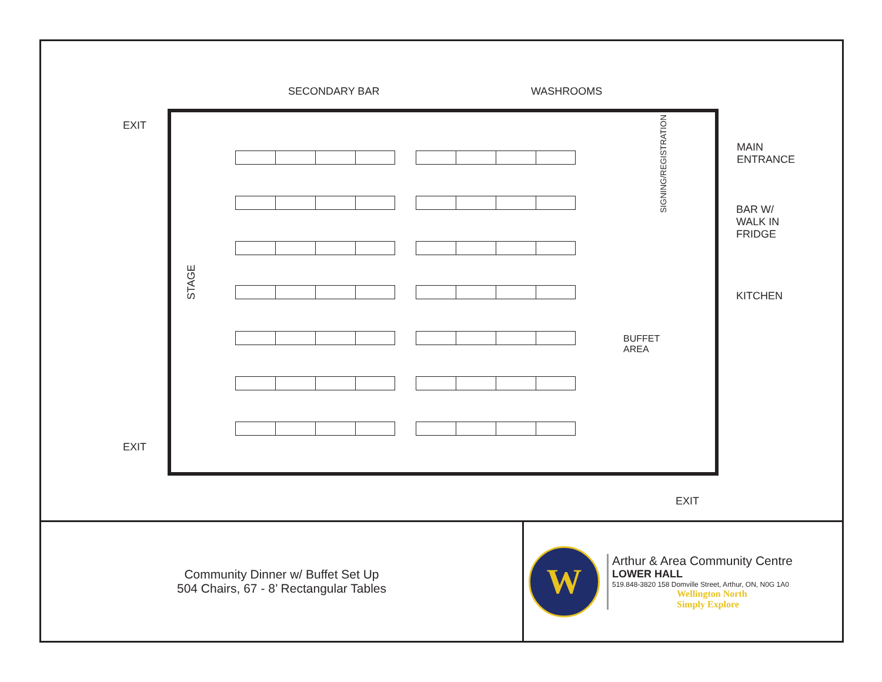SECONDARY BAR WASHROOMS
EXIT
MAIN
ENTRANCE
SIGNING/REGISTRATION
BAR W/
WALK IN
FRIDGE
KITCHEN
STAGE
BUFFET
AREA
EXIT
EXIT
Community Dinner w/ Buffet Set Up
504 Chairs, 67 - 8’ Rectangular Tables
W
Arthur & Area Community Centre
LOWER HALL
519.848-3820 158 Domville Street, Arthur, ON, N0G 1A0
Wellington North
Simply Explore